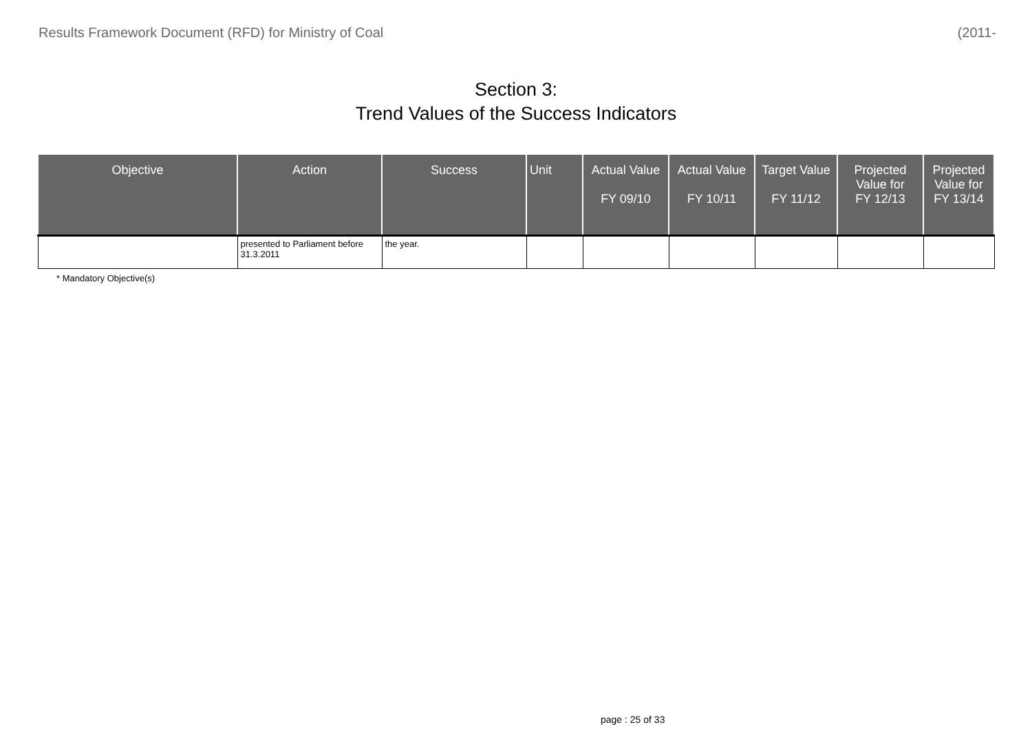Results Framework Document (RFD) for Ministry of Coal (2011-
Section 3:
Trend Values of the Success Indicators
| Objective | Action | Success | Unit | Actual Value FY 09/10 | Actual Value FY 10/11 | Target Value FY 11/12 | Projected Value for FY 12/13 | Projected Value for FY 13/14 |
| --- | --- | --- | --- | --- | --- | --- | --- | --- |
| | presented to Parliament before 31.3.2011 | the year. | | | | | | |
* Mandatory Objective(s)
page : 25 of 33